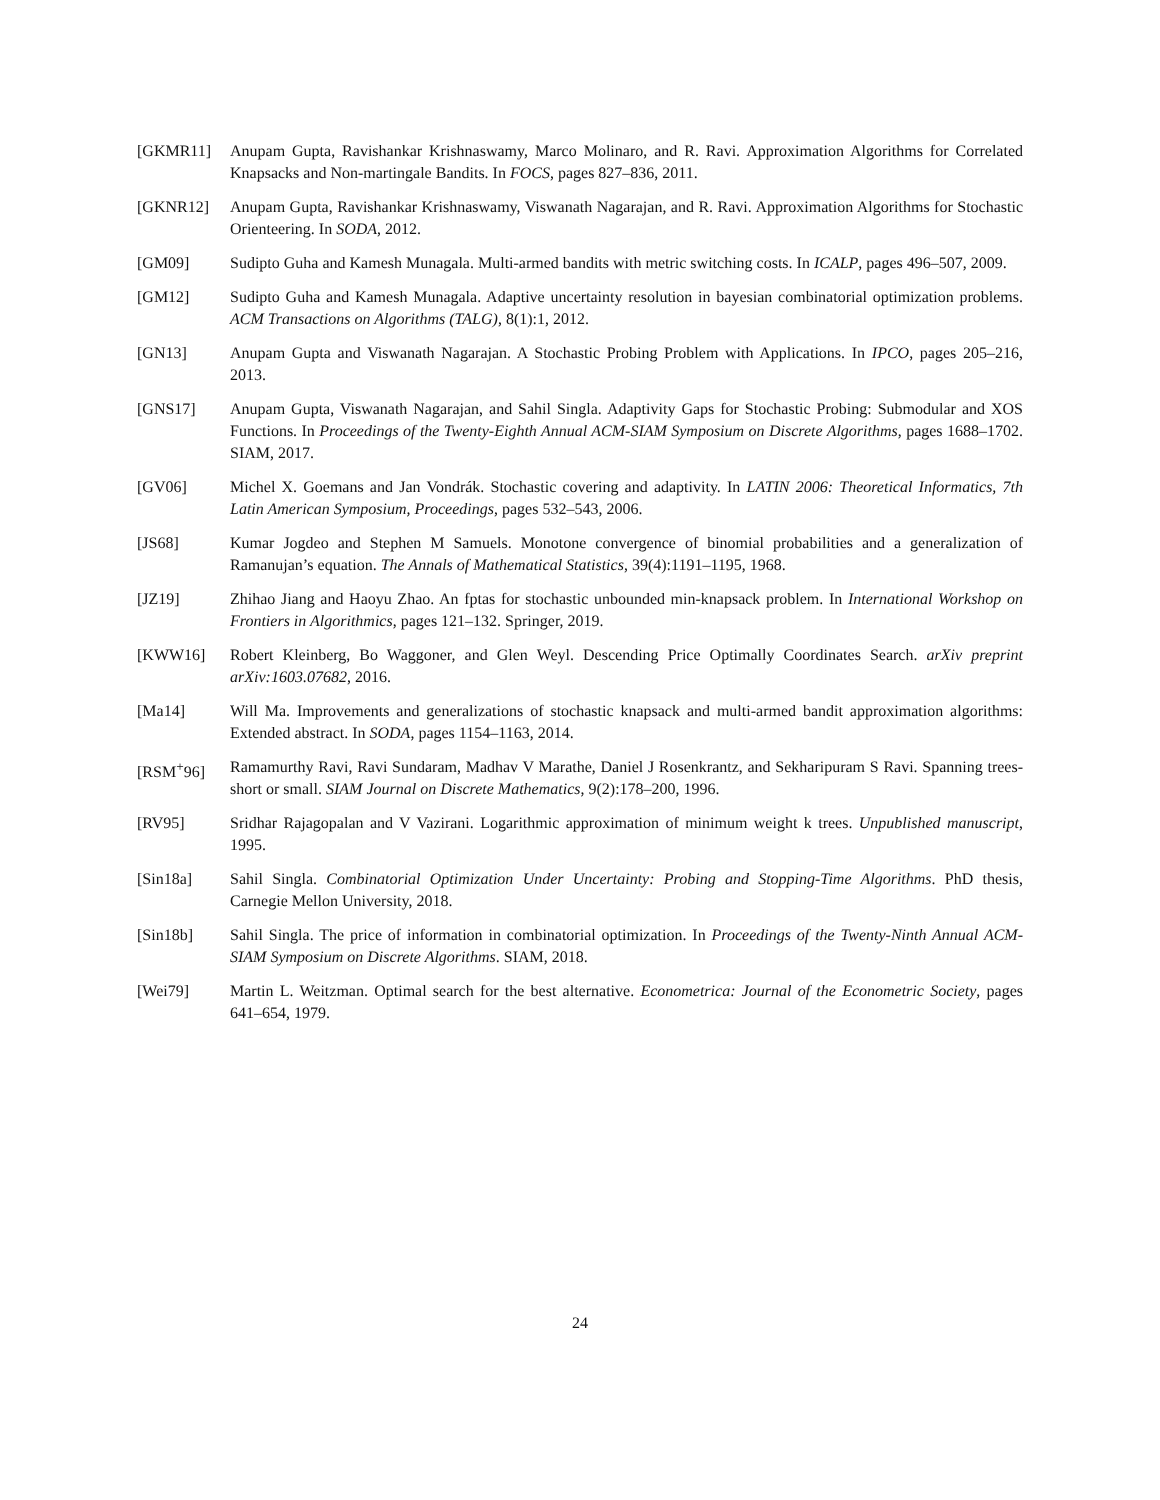[GKMR11] Anupam Gupta, Ravishankar Krishnaswamy, Marco Molinaro, and R. Ravi. Approximation Algorithms for Correlated Knapsacks and Non-martingale Bandits. In FOCS, pages 827–836, 2011.
[GKNR12] Anupam Gupta, Ravishankar Krishnaswamy, Viswanath Nagarajan, and R. Ravi. Approximation Algorithms for Stochastic Orienteering. In SODA, 2012.
[GM09] Sudipto Guha and Kamesh Munagala. Multi-armed bandits with metric switching costs. In ICALP, pages 496–507, 2009.
[GM12] Sudipto Guha and Kamesh Munagala. Adaptive uncertainty resolution in bayesian combinatorial optimization problems. ACM Transactions on Algorithms (TALG), 8(1):1, 2012.
[GN13] Anupam Gupta and Viswanath Nagarajan. A Stochastic Probing Problem with Applications. In IPCO, pages 205–216, 2013.
[GNS17] Anupam Gupta, Viswanath Nagarajan, and Sahil Singla. Adaptivity Gaps for Stochastic Probing: Submodular and XOS Functions. In Proceedings of the Twenty-Eighth Annual ACM-SIAM Symposium on Discrete Algorithms, pages 1688–1702. SIAM, 2017.
[GV06] Michel X. Goemans and Jan Vondrák. Stochastic covering and adaptivity. In LATIN 2006: Theoretical Informatics, 7th Latin American Symposium, Proceedings, pages 532–543, 2006.
[JS68] Kumar Jogdeo and Stephen M Samuels. Monotone convergence of binomial probabilities and a generalization of Ramanujan’s equation. The Annals of Mathematical Statistics, 39(4):1191–1195, 1968.
[JZ19] Zhihao Jiang and Haoyu Zhao. An fptas for stochastic unbounded min-knapsack problem. In International Workshop on Frontiers in Algorithmics, pages 121–132. Springer, 2019.
[KWW16] Robert Kleinberg, Bo Waggoner, and Glen Weyl. Descending Price Optimally Coordinates Search. arXiv preprint arXiv:1603.07682, 2016.
[Ma14] Will Ma. Improvements and generalizations of stochastic knapsack and multi-armed bandit approximation algorithms: Extended abstract. In SODA, pages 1154–1163, 2014.
[RSM<sup>+</sup>96] Ramamurthy Ravi, Ravi Sundaram, Madhav V Marathe, Daniel J Rosenkrantz, and Sekharipuram S Ravi. Spanning trees-short or small. SIAM Journal on Discrete Mathematics, 9(2):178–200, 1996.
[RV95] Sridhar Rajagopalan and V Vazirani. Logarithmic approximation of minimum weight k trees. Unpublished manuscript, 1995.
[Sin18a] Sahil Singla. Combinatorial Optimization Under Uncertainty: Probing and Stopping-Time Algorithms. PhD thesis, Carnegie Mellon University, 2018.
[Sin18b] Sahil Singla. The price of information in combinatorial optimization. In Proceedings of the Twenty-Ninth Annual ACM-SIAM Symposium on Discrete Algorithms. SIAM, 2018.
[Wei79] Martin L. Weitzman. Optimal search for the best alternative. Econometrica: Journal of the Econometric Society, pages 641–654, 1979.
24